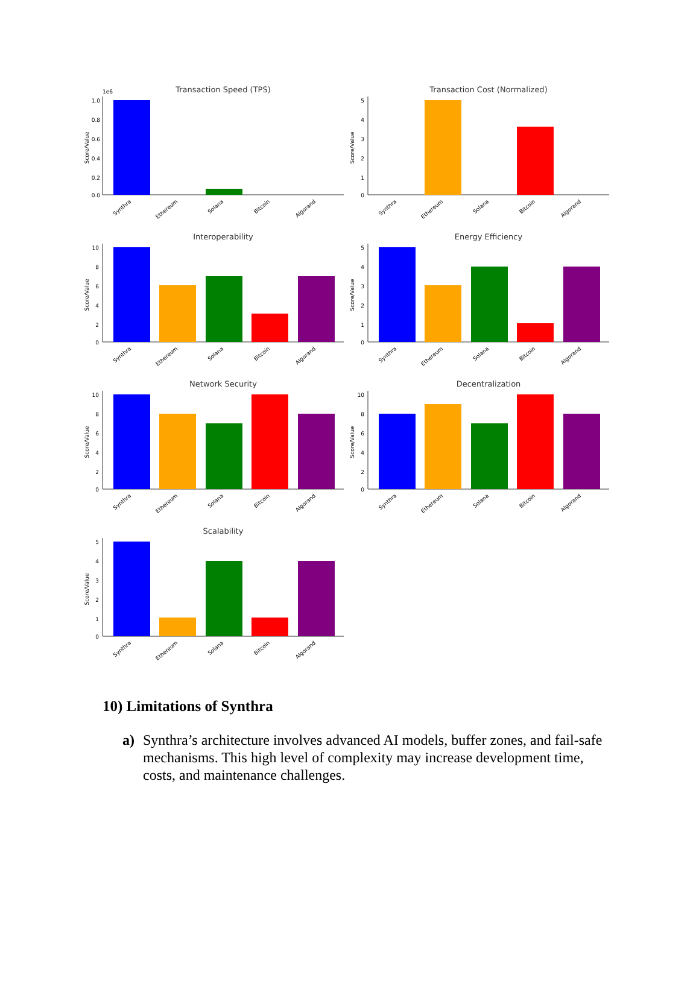Transaction Speed (TPS)
1e6
1.0
0.8
0.6
0.4
0.2
0.0
Score/Value
Synthra
Ethereum
Solana
Bitcoin
Algorand
Transaction Cost (Normalized)
5
4
3
2
1
0
Score/Value
Synthra
Ethereum
Solana
Bitcoin
Algorand
Interoperability
10
8
6
4
2
0
Score/Value
Synthra
Ethereum
Solana
Bitcoin
Algorand
Energy Efficiency
5
4
3
2
1
0
Score/Value
Synthra
Ethereum
Solana
Bitcoin
Algorand
Network Security
10
8
6
4
2
0
Score/Value
Synthra
Ethereum
Solana
Bitcoin
Algorand
Decentralization
10
8
6
4
2
0
Score/Value
Synthra
Ethereum
Solana
Bitcoin
Algorand
Scalability
5
4
3
2
1
0
Score/Value
Synthra
Ethereum
Solana
Bitcoin
Algorand
10) Limitations of Synthra
a) Synthra’s architecture involves advanced AI models, buffer zones, and fail-safe mechanisms. This high level of complexity may increase development time, costs, and maintenance challenges.